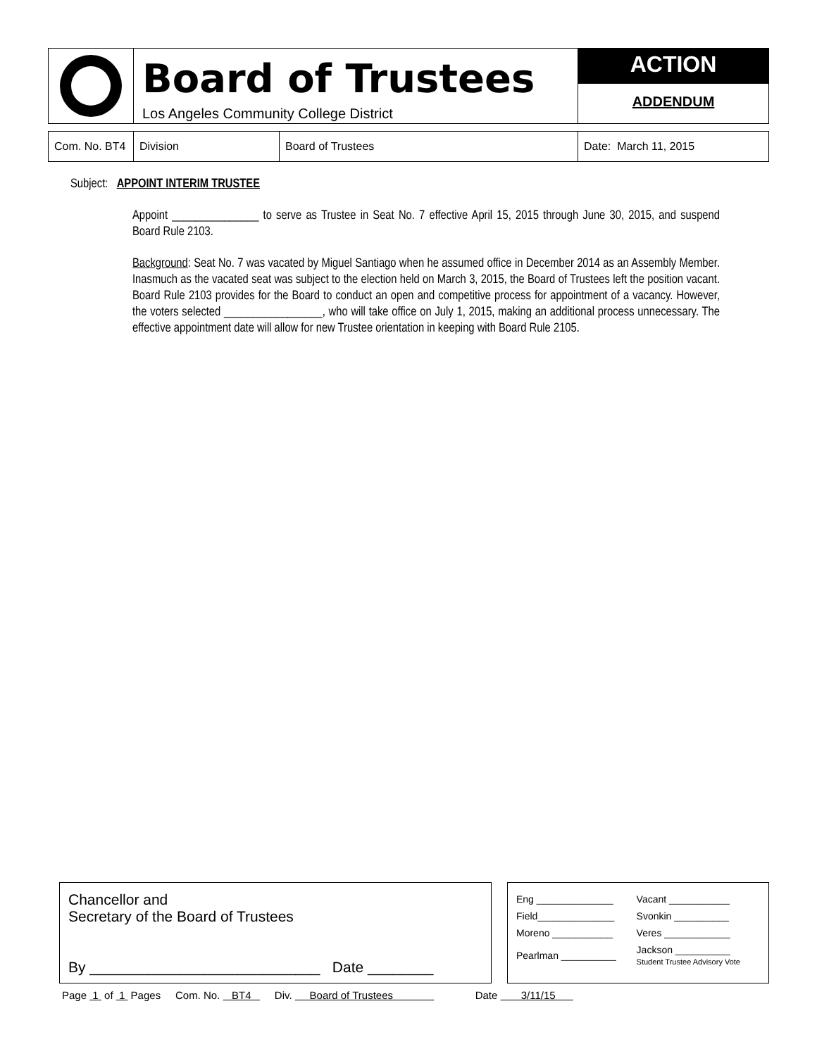Board of Trustees
Los Angeles Community College District
ACTION
ADDENDUM
| Com. No. BT4 | Division | Board of Trustees | Date: March 11, 2015 |
Subject: APPOINT INTERIM TRUSTEE
Appoint _______________ to serve as Trustee in Seat No. 7 effective April 15, 2015 through June 30, 2015, and suspend Board Rule 2103.
Background: Seat No. 7 was vacated by Miguel Santiago when he assumed office in December 2014 as an Assembly Member. Inasmuch as the vacated seat was subject to the election held on March 3, 2015, the Board of Trustees left the position vacant. Board Rule 2103 provides for the Board to conduct an open and competitive process for appointment of a vacancy. However, the voters selected _________________, who will take office on July 1, 2015, making an additional process unnecessary. The effective appointment date will allow for new Trustee orientation in keeping with Board Rule 2105.
Chancellor and
Secretary of the Board of Trustees
By ____________________________ Date ________
| Eng ______________ | Vacant ___________ |
| Field______________ | Svonkin __________ |
| Moreno ___________ | Veres ____________ |
| Pearlman __________ | Jackson __________ Student Trustee Advisory Vote |
Page 1 of 1 Pages Com. No. BT4 Div. Board of Trustees Date 3/11/15